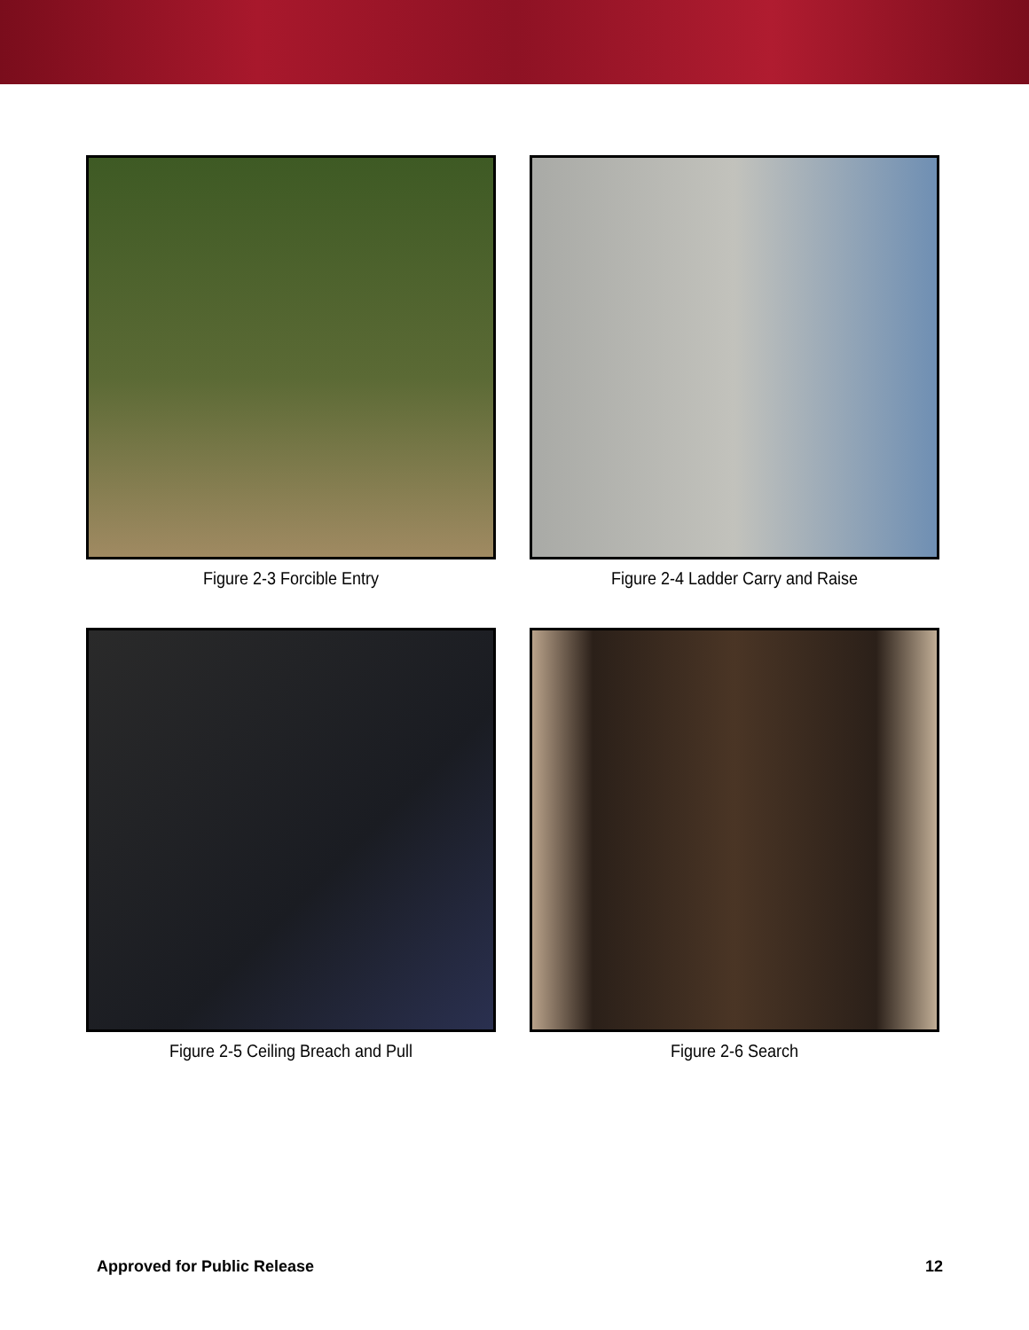Figure 2-3 Forcible Entry
Figure 2-4 Ladder Carry and Raise
Figure 2-5 Ceiling Breach and Pull
Figure 2-6 Search
Approved for Public Release 12